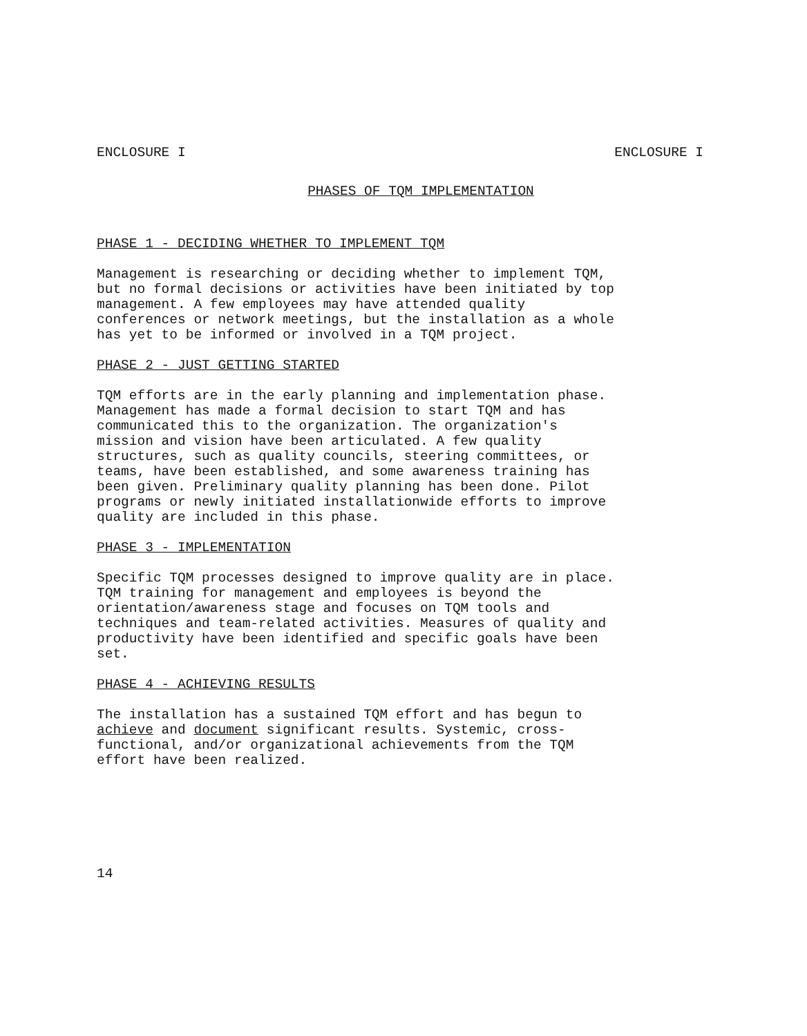ENCLOSURE I ENCLOSURE I
PHASES OF TQM IMPLEMENTATION
PHASE 1 - DECIDING WHETHER TO IMPLEMENT TQM
Management is researching or deciding whether to implement TQM,
but no formal decisions or activities have been initiated by top
management. A few employees may have attended quality
conferences or network meetings, but the installation as a whole
has yet to be informed or involved in a TQM project.
PHASE 2 - JUST GETTING STARTED
TQM efforts are in the early planning and implementation phase.
Management has made a formal decision to start TQM and has
communicated this to the organization. The organization's
mission and vision have been articulated. A few quality
structures, such as quality councils, steering committees, or
teams, have been established, and some awareness training has
been given. Preliminary quality planning has been done. Pilot
programs or newly initiated installationwide efforts to improve
quality are included in this phase.
PHASE 3 - IMPLEMENTATION
Specific TQM processes designed to improve quality are in place.
TQM training for management and employees is beyond the
orientation/awareness stage and focuses on TQM tools and
techniques and team-related activities. Measures of quality and
productivity have been identified and specific goals have been
set.
PHASE 4 - ACHIEVING RESULTS
The installation has a sustained TQM effort and has begun to
achieve and document significant results. Systemic, cross-
functional, and/or organizational achievements from the TQM
effort have been realized.
14